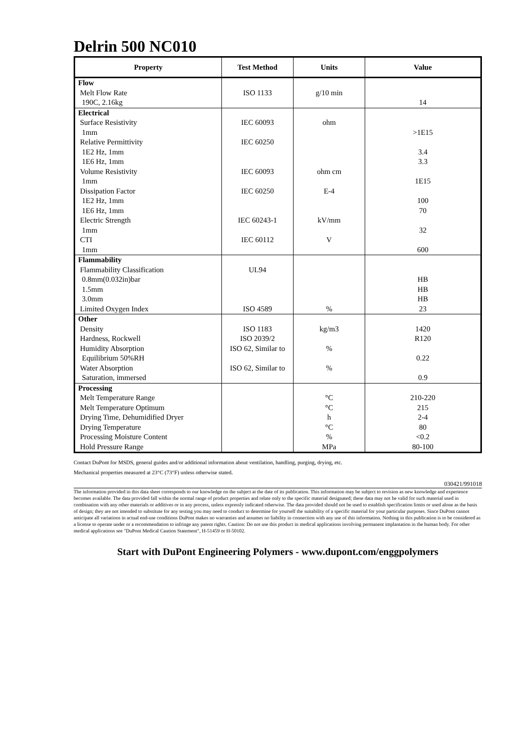Delrin 500 NC010
| Property | Test Method | Units | Value |
| --- | --- | --- | --- |
| Flow | | | |
| Melt Flow Rate | ISO 1133 | g/10 min | |
| 190C, 2.16kg | | | 14 |
| Electrical | | | |
| Surface Resistivity | IEC 60093 | ohm | |
| 1mm | | | >1E15 |
| Relative Permittivity | IEC 60250 | | |
| 1E2 Hz, 1mm | | | 3.4 |
| 1E6 Hz, 1mm | | | 3.3 |
| Volume Resistivity | IEC 60093 | ohm cm | |
| 1mm | | | 1E15 |
| Dissipation Factor | IEC 60250 | E-4 | |
| 1E2 Hz, 1mm | | | 100 |
| 1E6 Hz, 1mm | | | 70 |
| Electric Strength | IEC 60243-1 | kV/mm | |
| 1mm | | | 32 |
| CTI | IEC 60112 | V | |
| 1mm | | | 600 |
| Flammability | | | |
| Flammability Classification | UL94 | | |
| 0.8mm(0.032in)bar | | | HB |
| 1.5mm | | | HB |
| 3.0mm | | | HB |
| Limited Oxygen Index | ISO 4589 | % | 23 |
| Other | | | |
| Density | ISO 1183 | kg/m3 | 1420 |
| Hardness, Rockwell | ISO 2039/2 | | R120 |
| Humidity Absorption | ISO 62, Similar to | % | |
| Equilibrium 50%RH | | | 0.22 |
| Water Absorption | ISO 62, Similar to | % | |
| Saturation, immersed | | | 0.9 |
| Processing | | | |
| Melt Temperature Range | | °C | 210-220 |
| Melt Temperature Optimum | | °C | 215 |
| Drying Time, Dehumidified Dryer | | h | 2-4 |
| Drying Temperature | | °C | 80 |
| Processing Moisture Content | | % | <0.2 |
| Hold Pressure Range | | MPa | 80-100 |
Contact DuPont for MSDS, general guides and/or additional information about ventilation, handling, purging, drying, etc.
Mechanical properties measured at 23°C (73°F) unless otherwise stated.
030421/991018
The information provided in this data sheet corresponds to our knowledge on the subject at the date of its publication. This information may be subject to revision as new knowledge and experience becomes available. The data provided fall within the normal range of product properties and relate only to the specific material designated; these data may not be valid for such material used in combination with any other materials or additives or in any process, unless expressly indicated otherwise. The data provided should not be used to establish specification limits or used alone as the basis of design; they are not intended to substitute for any testing you may need to conduct to determine for yourself the suitability of a specific material for your particular purposes. Since DuPont cannot anticipate all variations in actual end-use conditions DuPont makes no warranties and assumes no liability in connection with any use of this information. Nothing in this publication is to be considered as a license to operate under or a recommendation to infringe any patent rights. Caution: Do not use this product in medical applications involving permanent implantation in the human body. For other medical applications see "DuPont Medical Caution Statement", H-51459 or H-50102.
Start with DuPont Engineering Polymers - www.dupont.com/enggpolymers